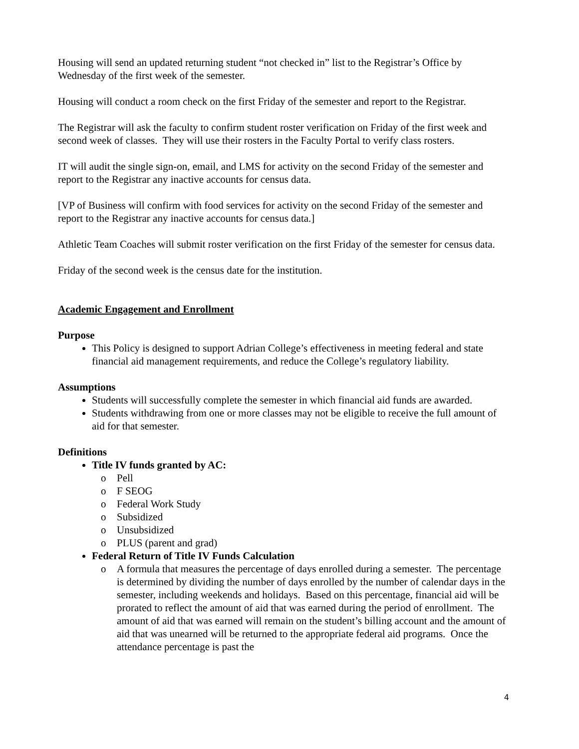Housing will send an updated returning student “not checked in” list to the Registrar’s Office by Wednesday of the first week of the semester.
Housing will conduct a room check on the first Friday of the semester and report to the Registrar.
The Registrar will ask the faculty to confirm student roster verification on Friday of the first week and second week of classes. They will use their rosters in the Faculty Portal to verify class rosters.
IT will audit the single sign-on, email, and LMS for activity on the second Friday of the semester and report to the Registrar any inactive accounts for census data.
[VP of Business will confirm with food services for activity on the second Friday of the semester and report to the Registrar any inactive accounts for census data.]
Athletic Team Coaches will submit roster verification on the first Friday of the semester for census data.
Friday of the second week is the census date for the institution.
Academic Engagement and Enrollment
Purpose
This Policy is designed to support Adrian College’s effectiveness in meeting federal and state financial aid management requirements, and reduce the College’s regulatory liability.
Assumptions
Students will successfully complete the semester in which financial aid funds are awarded.
Students withdrawing from one or more classes may not be eligible to receive the full amount of aid for that semester.
Definitions
Title IV funds granted by AC:
o Pell
o F SEOG
o Federal Work Study
o Subsidized
o Unsubsidized
o PLUS (parent and grad)
Federal Return of Title IV Funds Calculation
o A formula that measures the percentage of days enrolled during a semester. The percentage is determined by dividing the number of days enrolled by the number of calendar days in the semester, including weekends and holidays. Based on this percentage, financial aid will be prorated to reflect the amount of aid that was earned during the period of enrollment. The amount of aid that was earned will remain on the student’s billing account and the amount of aid that was unearned will be returned to the appropriate federal aid programs. Once the attendance percentage is past the
4